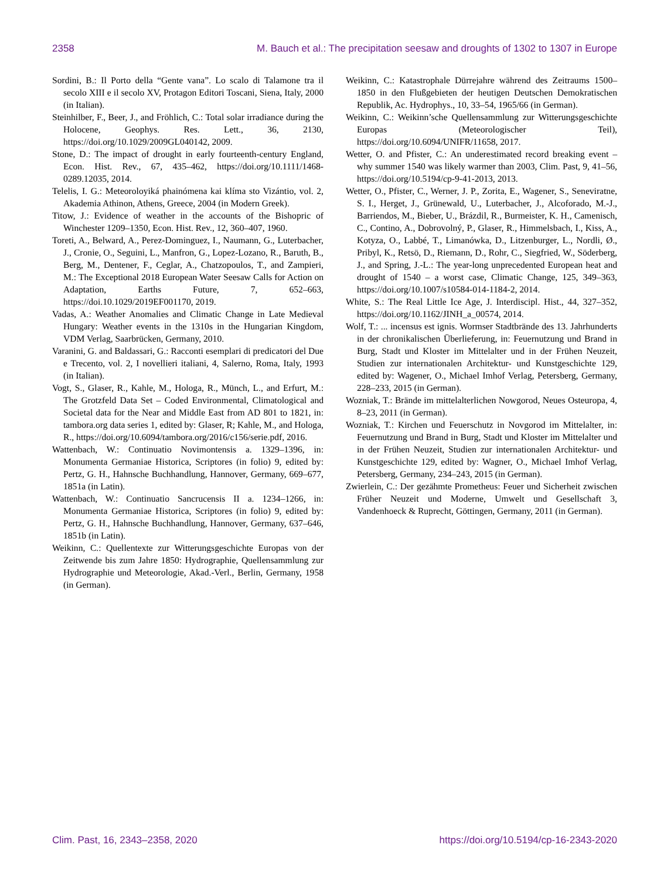2358 M. Bauch et al.: The precipitation seesaw and droughts of 1302 to 1307 in Europe
Sordini, B.: Il Porto della “Gente vana”. Lo scalo di Talamone tra il secolo XIII e il secolo XV, Protagon Editori Toscani, Siena, Italy, 2000 (in Italian).
Steinhilber, F., Beer, J., and Fröhlich, C.: Total solar irradiance during the Holocene, Geophys. Res. Lett., 36, 2130, https://doi.org/10.1029/2009GL040142, 2009.
Stone, D.: The impact of drought in early fourteenth-century England, Econ. Hist. Rev., 67, 435–462, https://doi.org/10.1111/1468-0289.12035, 2014.
Telelis, I. G.: Meteoroloyiká phainómena kai klíma sto Vizántio, vol. 2, Akademia Athinon, Athens, Greece, 2004 (in Modern Greek).
Titow, J.: Evidence of weather in the accounts of the Bishopric of Winchester 1209–1350, Econ. Hist. Rev., 12, 360–407, 1960.
Toreti, A., Belward, A., Perez-Dominguez, I., Naumann, G., Luterbacher, J., Cronie, O., Seguini, L., Manfron, G., Lopez-Lozano, R., Baruth, B., Berg, M., Dentener, F., Ceglar, A., Chatzopoulos, T., and Zampieri, M.: The Exceptional 2018 European Water Seesaw Calls for Action on Adaptation, Earths Future, 7, 652–663, https://doi.10.1029/2019EF001170, 2019.
Vadas, A.: Weather Anomalies and Climatic Change in Late Medieval Hungary: Weather events in the 1310s in the Hungarian Kingdom, VDM Verlag, Saarbrücken, Germany, 2010.
Varanini, G. and Baldassari, G.: Racconti esemplari di predicatori del Due e Trecento, vol. 2, I novellieri italiani, 4, Salerno, Roma, Italy, 1993 (in Italian).
Vogt, S., Glaser, R., Kahle, M., Hologa, R., Münch, L., and Erfurt, M.: The Grotzfeld Data Set – Coded Environmental, Climatological and Societal data for the Near and Middle East from AD 801 to 1821, in: tambora.org data series 1, edited by: Glaser, R; Kahle, M., and Hologa, R., https://doi.org/10.6094/tambora.org/2016/c156/serie.pdf, 2016.
Wattenbach, W.: Continuatio Novimontensis a. 1329–1396, in: Monumenta Germaniae Historica, Scriptores (in folio) 9, edited by: Pertz, G. H., Hahnsche Buchhandlung, Hannover, Germany, 669–677, 1851a (in Latin).
Wattenbach, W.: Continuatio Sancrucensis II a. 1234–1266, in: Monumenta Germaniae Historica, Scriptores (in folio) 9, edited by: Pertz, G. H., Hahnsche Buchhandlung, Hannover, Germany, 637–646, 1851b (in Latin).
Weikinn, C.: Quellentexte zur Witterungsgeschichte Europas von der Zeitwende bis zum Jahre 1850: Hydrographie, Quellensammlung zur Hydrographie und Meteorologie, Akad.-Verl., Berlin, Germany, 1958 (in German).
Weikinn, C.: Katastrophale Dürrejahre während des Zeitraums 1500–1850 in den Flußgebieten der heutigen Deutschen Demokratischen Republik, Ac. Hydrophys., 10, 33–54, 1965/66 (in German).
Weikinn, C.: Weikinn’sche Quellensammlung zur Witterungsgeschichte Europas (Meteorologischer Teil), https://doi.org/10.6094/UNIFR/11658, 2017.
Wetter, O. and Pfister, C.: An underestimated record breaking event – why summer 1540 was likely warmer than 2003, Clim. Past, 9, 41–56, https://doi.org/10.5194/cp-9-41-2013, 2013.
Wetter, O., Pfister, C., Werner, J. P., Zorita, E., Wagener, S., Seneviratne, S. I., Herget, J., Grünewald, U., Luterbacher, J., Alcoforado, M.-J., Barriendos, M., Bieber, U., Brázdil, R., Burmeister, K. H., Camenisch, C., Contino, A., Dobrovolný, P., Glaser, R., Himmelsbach, I., Kiss, A., Kotyza, O., Labbé, T., Limanówka, D., Litzenburger, L., Nordli, Ø., Pribyl, K., Retsö, D., Riemann, D., Rohr, C., Siegfried, W., Söderberg, J., and Spring, J.-L.: The year-long unprecedented European heat and drought of 1540 – a worst case, Climatic Change, 125, 349–363, https://doi.org/10.1007/s10584-014-1184-2, 2014.
White, S.: The Real Little Ice Age, J. Interdiscipl. Hist., 44, 327–352, https://doi.org/10.1162/JINH_a_00574, 2014.
Wolf, T.: ... incensus est ignis. Wormser Stadtbrände des 13. Jahrhunderts in der chronikalischen Überlieferung, in: Feuernutzung und Brand in Burg, Stadt und Kloster im Mittelalter und in der Frühen Neuzeit, Studien zur internationalen Architektur- und Kunstgeschichte 129, edited by: Wagener, O., Michael Imhof Verlag, Petersberg, Germany, 228–233, 2015 (in German).
Wozniak, T.: Brände im mittelalterlichen Nowgorod, Neues Osteuropa, 4, 8–23, 2011 (in German).
Wozniak, T.: Kirchen und Feuerschutz in Novgorod im Mittelalter, in: Feuernutzung und Brand in Burg, Stadt und Kloster im Mittelalter und in der Frühen Neuzeit, Studien zur internationalen Architektur- und Kunstgeschichte 129, edited by: Wagner, O., Michael Imhof Verlag, Petersberg, Germany, 234–243, 2015 (in German).
Zwierlein, C.: Der gezähmte Prometheus: Feuer und Sicherheit zwischen Früher Neuzeit und Moderne, Umwelt und Gesellschaft 3, Vandenhoeck & Ruprecht, Göttingen, Germany, 2011 (in German).
Clim. Past, 16, 2343–2358, 2020 https://doi.org/10.5194/cp-16-2343-2020